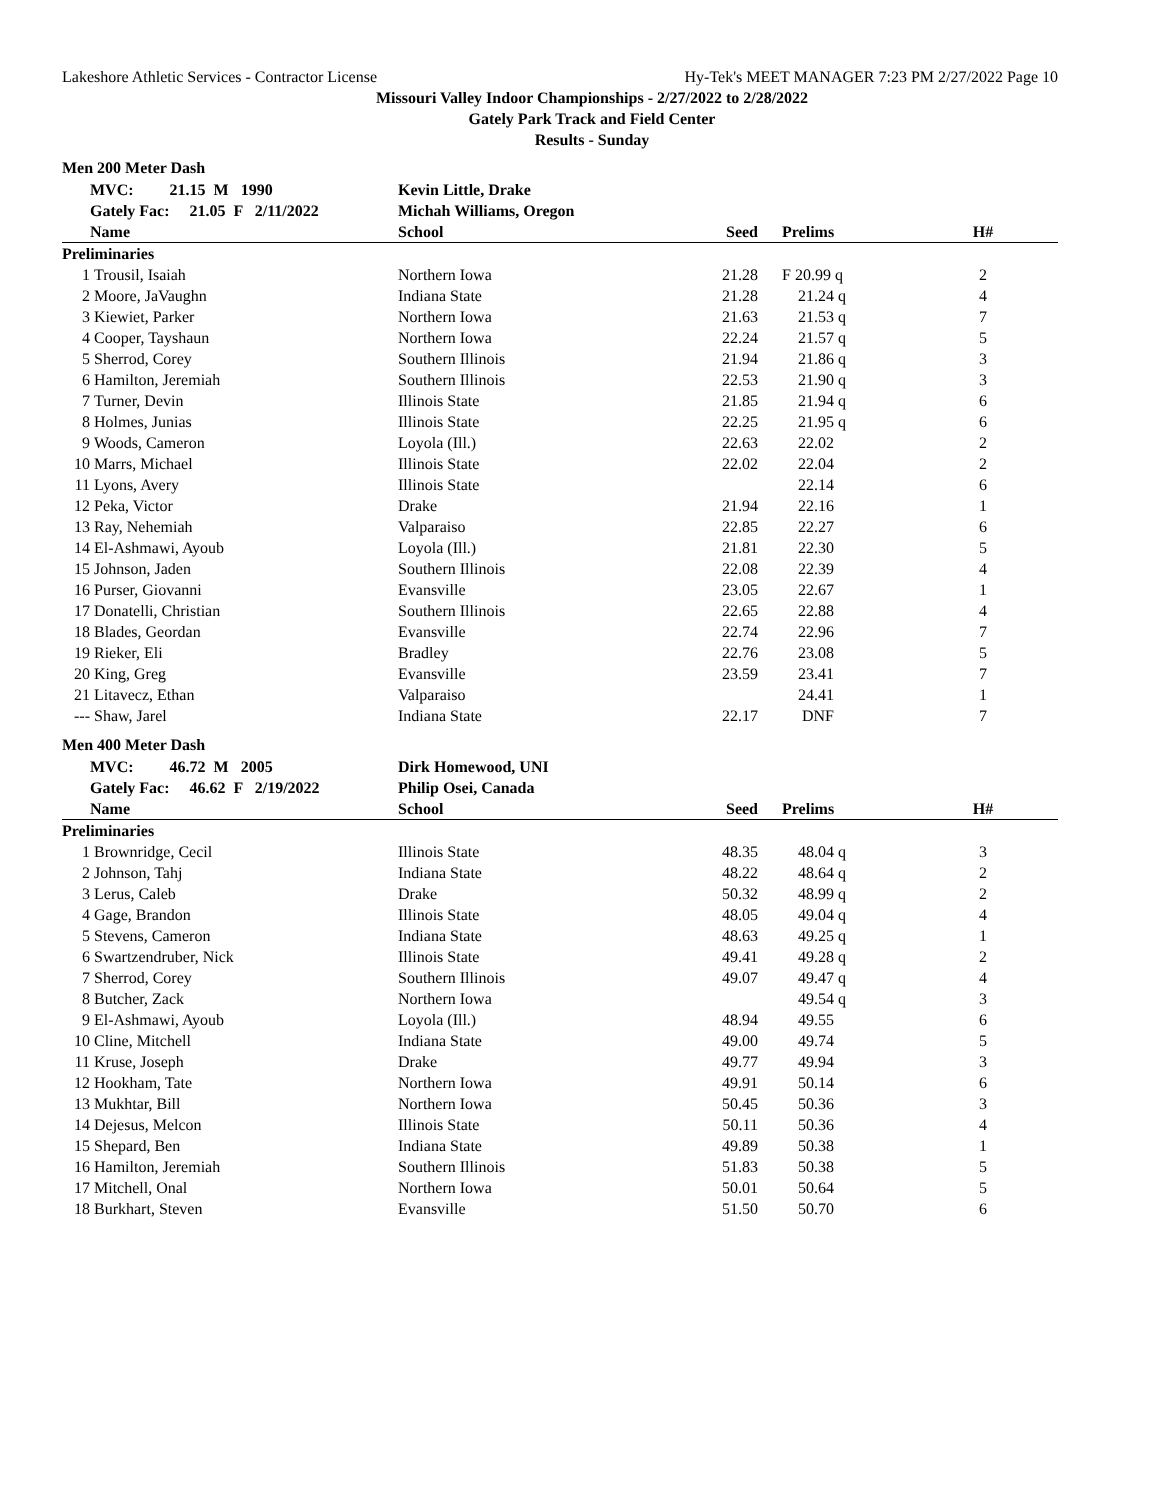Lakeshore Athletic Services - Contractor License Hy-Tek's MEET MANAGER 7:23 PM 2/27/2022 Page 10
Missouri Valley Indoor Championships - 2/27/2022 to 2/28/2022
Gately Park Track and Field Center
Results - Sunday
Men 200 Meter Dash
| | MVC: 21.15 M 1990 | Kevin Little, Drake | | | |
| | Gately Fac: 21.05 F 2/11/2022 | Michah Williams, Oregon | | | |
| | Name | School | Seed | Prelims | H# |
| Preliminaries | | | | | |
| 1 | Trousil, Isaiah | Northern Iowa | 21.28 | F 20.99 q | 2 |
| 2 | Moore, JaVaughn | Indiana State | 21.28 | 21.24 q | 4 |
| 3 | Kiewiet, Parker | Northern Iowa | 21.63 | 21.53 q | 7 |
| 4 | Cooper, Tayshaun | Northern Iowa | 22.24 | 21.57 q | 5 |
| 5 | Sherrod, Corey | Southern Illinois | 21.94 | 21.86 q | 3 |
| 6 | Hamilton, Jeremiah | Southern Illinois | 22.53 | 21.90 q | 3 |
| 7 | Turner, Devin | Illinois State | 21.85 | 21.94 q | 6 |
| 8 | Holmes, Junias | Illinois State | 22.25 | 21.95 q | 6 |
| 9 | Woods, Cameron | Loyola (Ill.) | 22.63 | 22.02 | 2 |
| 10 | Marrs, Michael | Illinois State | 22.02 | 22.04 | 2 |
| 11 | Lyons, Avery | Illinois State | | 22.14 | 6 |
| 12 | Peka, Victor | Drake | 21.94 | 22.16 | 1 |
| 13 | Ray, Nehemiah | Valparaiso | 22.85 | 22.27 | 6 |
| 14 | El-Ashmawi, Ayoub | Loyola (Ill.) | 21.81 | 22.30 | 5 |
| 15 | Johnson, Jaden | Southern Illinois | 22.08 | 22.39 | 4 |
| 16 | Purser, Giovanni | Evansville | 23.05 | 22.67 | 1 |
| 17 | Donatelli, Christian | Southern Illinois | 22.65 | 22.88 | 4 |
| 18 | Blades, Geordan | Evansville | 22.74 | 22.96 | 7 |
| 19 | Rieker, Eli | Bradley | 22.76 | 23.08 | 5 |
| 20 | King, Greg | Evansville | 23.59 | 23.41 | 7 |
| 21 | Litavecz, Ethan | Valparaiso | | 24.41 | 1 |
| --- | Shaw, Jarel | Indiana State | 22.17 | DNF | 7 |
Men 400 Meter Dash
| | MVC: 46.72 M 2005 | Dirk Homewood, UNI | | | |
| | Gately Fac: 46.62 F 2/19/2022 | Philip Osei, Canada | | | |
| | Name | School | Seed | Prelims | H# |
| Preliminaries | | | | | |
| 1 | Brownridge, Cecil | Illinois State | 48.35 | 48.04 q | 3 |
| 2 | Johnson, Tahj | Indiana State | 48.22 | 48.64 q | 2 |
| 3 | Lerus, Caleb | Drake | 50.32 | 48.99 q | 2 |
| 4 | Gage, Brandon | Illinois State | 48.05 | 49.04 q | 4 |
| 5 | Stevens, Cameron | Indiana State | 48.63 | 49.25 q | 1 |
| 6 | Swartzendruber, Nick | Illinois State | 49.41 | 49.28 q | 2 |
| 7 | Sherrod, Corey | Southern Illinois | 49.07 | 49.47 q | 4 |
| 8 | Butcher, Zack | Northern Iowa | | 49.54 q | 3 |
| 9 | El-Ashmawi, Ayoub | Loyola (Ill.) | 48.94 | 49.55 | 6 |
| 10 | Cline, Mitchell | Indiana State | 49.00 | 49.74 | 5 |
| 11 | Kruse, Joseph | Drake | 49.77 | 49.94 | 3 |
| 12 | Hookham, Tate | Northern Iowa | 49.91 | 50.14 | 6 |
| 13 | Mukhtar, Bill | Northern Iowa | 50.45 | 50.36 | 3 |
| 14 | Dejesus, Melcon | Illinois State | 50.11 | 50.36 | 4 |
| 15 | Shepard, Ben | Indiana State | 49.89 | 50.38 | 1 |
| 16 | Hamilton, Jeremiah | Southern Illinois | 51.83 | 50.38 | 5 |
| 17 | Mitchell, Onal | Northern Iowa | 50.01 | 50.64 | 5 |
| 18 | Burkhart, Steven | Evansville | 51.50 | 50.70 | 6 |